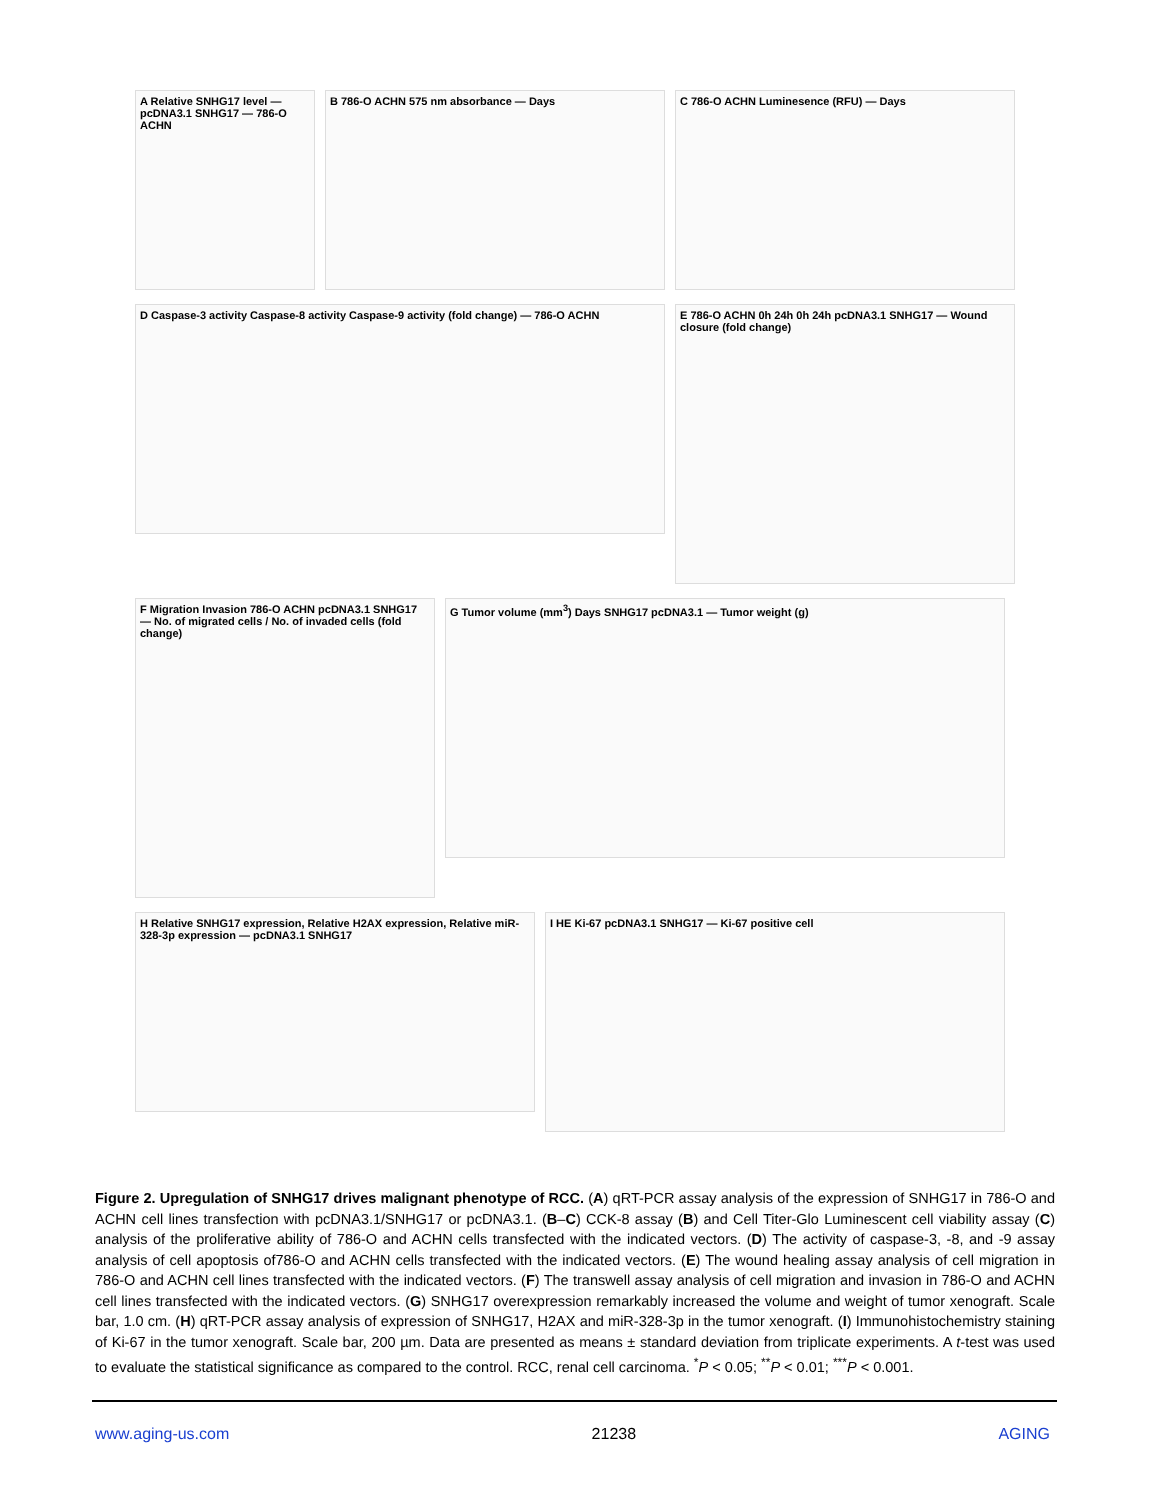A Relative SNHG17 level — pcDNA3.1 SNHG17 — 786-O ACHN
B 786-O ACHN 575 nm absorbance — Days C 786-O ACHN Luminesence (RFU) — Days
D Caspase-3 activity Caspase-8 activity Caspase-9 activity (fold change) — 786-O ACHN
E 786-O ACHN 0h 24h 0h 24h pcDNA3.1 SNHG17 — Wound closure (fold change)
F Migration Invasion 786-O ACHN pcDNA3.1 SNHG17 — No. of migrated cells / No. of invaded cells (fold change)
G Tumor volume (mm<sup>3</sup>) Days SNHG17 pcDNA3.1 — Tumor weight (g)
H Relative SNHG17 expression, Relative H2AX expression, Relative miR-328-3p expression — pcDNA3.1 SNHG17
I HE Ki-67 pcDNA3.1 SNHG17 — Ki-67 positive cell
Figure 2. Upregulation of SNHG17 drives malignant phenotype of RCC. (A) qRT-PCR assay analysis of the expression of SNHG17 in 786-O and ACHN cell lines transfection with pcDNA3.1/SNHG17 or pcDNA3.1. (B–C) CCK-8 assay (B) and Cell Titer-Glo Luminescent cell viability assay (C) analysis of the proliferative ability of 786-O and ACHN cells transfected with the indicated vectors. (D) The activity of caspase-3, -8, and -9 assay analysis of cell apoptosis of786-O and ACHN cells transfected with the indicated vectors. (E) The wound healing assay analysis of cell migration in 786-O and ACHN cell lines transfected with the indicated vectors. (F) The transwell assay analysis of cell migration and invasion in 786-O and ACHN cell lines transfected with the indicated vectors. (G) SNHG17 overexpression remarkably increased the volume and weight of tumor xenograft. Scale bar, 1.0 cm. (H) qRT-PCR assay analysis of expression of SNHG17, H2AX and miR-328-3p in the tumor xenograft. (I) Immunohistochemistry staining of Ki-67 in the tumor xenograft. Scale bar, 200 µm. Data are presented as means ± standard deviation from triplicate experiments. A t-test was used to evaluate the statistical significance as compared to the control. RCC, renal cell carcinoma. <sup>*</sup>P < 0.05; <sup>**</sup>P < 0.01; <sup>***</sup>P < 0.001.
www.aging-us.com 21238 AGING